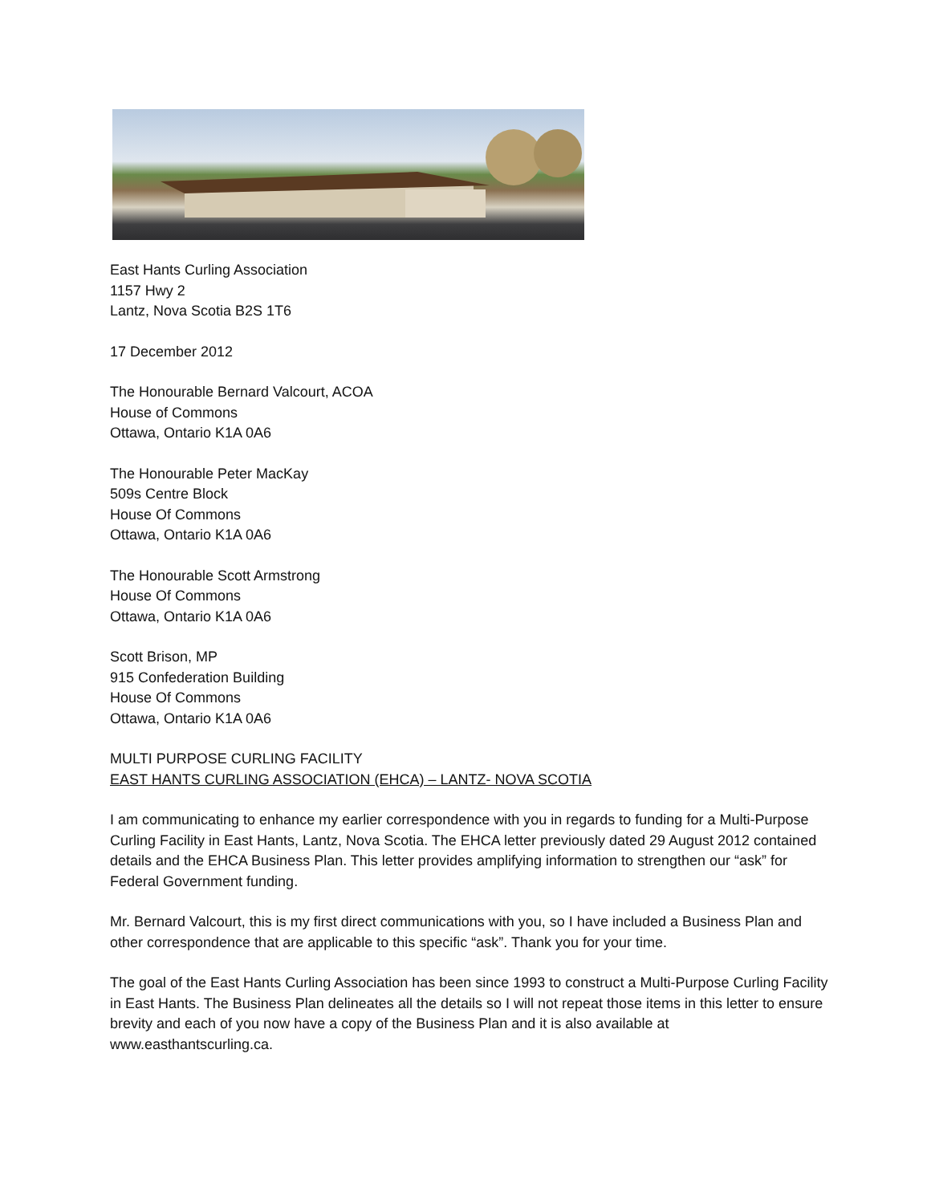East Hants Curling Association
1157 Hwy 2
Lantz, Nova Scotia B2S 1T6
17 December 2012
The Honourable Bernard Valcourt, ACOA
House of Commons
Ottawa, Ontario K1A 0A6
The Honourable Peter MacKay
509s Centre Block
House Of Commons
Ottawa, Ontario K1A 0A6
The Honourable Scott Armstrong
House Of Commons
Ottawa, Ontario K1A 0A6
Scott Brison, MP
915 Confederation Building
House Of Commons
Ottawa, Ontario K1A 0A6
MULTI PURPOSE CURLING FACILITY
EAST HANTS CURLING ASSOCIATION (EHCA) – LANTZ- NOVA SCOTIA
I am communicating to enhance my earlier correspondence with you in regards to funding for a Multi-Purpose Curling Facility in East Hants, Lantz, Nova Scotia. The EHCA letter previously dated 29 August 2012 contained details and the EHCA Business Plan. This letter provides amplifying information to strengthen our “ask” for Federal Government funding.
Mr. Bernard Valcourt, this is my first direct communications with you, so I have included a Business Plan and other correspondence that are applicable to this specific “ask”. Thank you for your time.
The goal of the East Hants Curling Association has been since 1993 to construct a Multi-Purpose Curling Facility in East Hants. The Business Plan delineates all the details so I will not repeat those items in this letter to ensure brevity and each of you now have a copy of the Business Plan and it is also available at www.easthantscurling.ca.